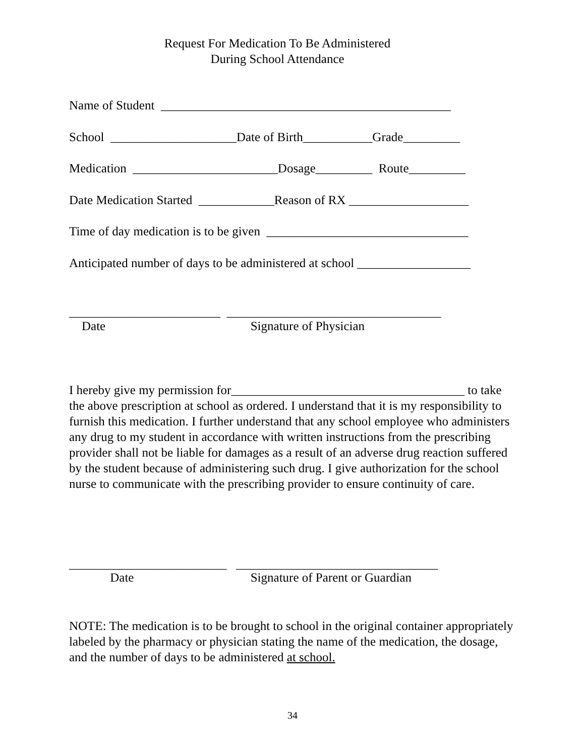Request For Medication To Be Administered
During School Attendance
Name of Student ______________________________________________
School ____________________Date of Birth___________Grade_________
Medication _______________________Dosage_________ Route_________
Date Medication Started ____________Reason of RX ___________________
Time of day medication is to be given ________________________________
Anticipated number of days to be administered at school __________________
________________________ __________________________________
Date Signature of Physician
I hereby give my permission for_____________________________________ to take the above prescription at school as ordered. I understand that it is my responsibility to furnish this medication. I further understand that any school employee who administers any drug to my student in accordance with written instructions from the prescribing provider shall not be liable for damages as a result of an adverse drug reaction suffered by the student because of administering such drug. I give authorization for the school nurse to communicate with the prescribing provider to ensure continuity of care.
_________________________ ________________________________
Date Signature of Parent or Guardian
NOTE: The medication is to be brought to school in the original container appropriately labeled by the pharmacy or physician stating the name of the medication, the dosage, and the number of days to be administered at school.
34